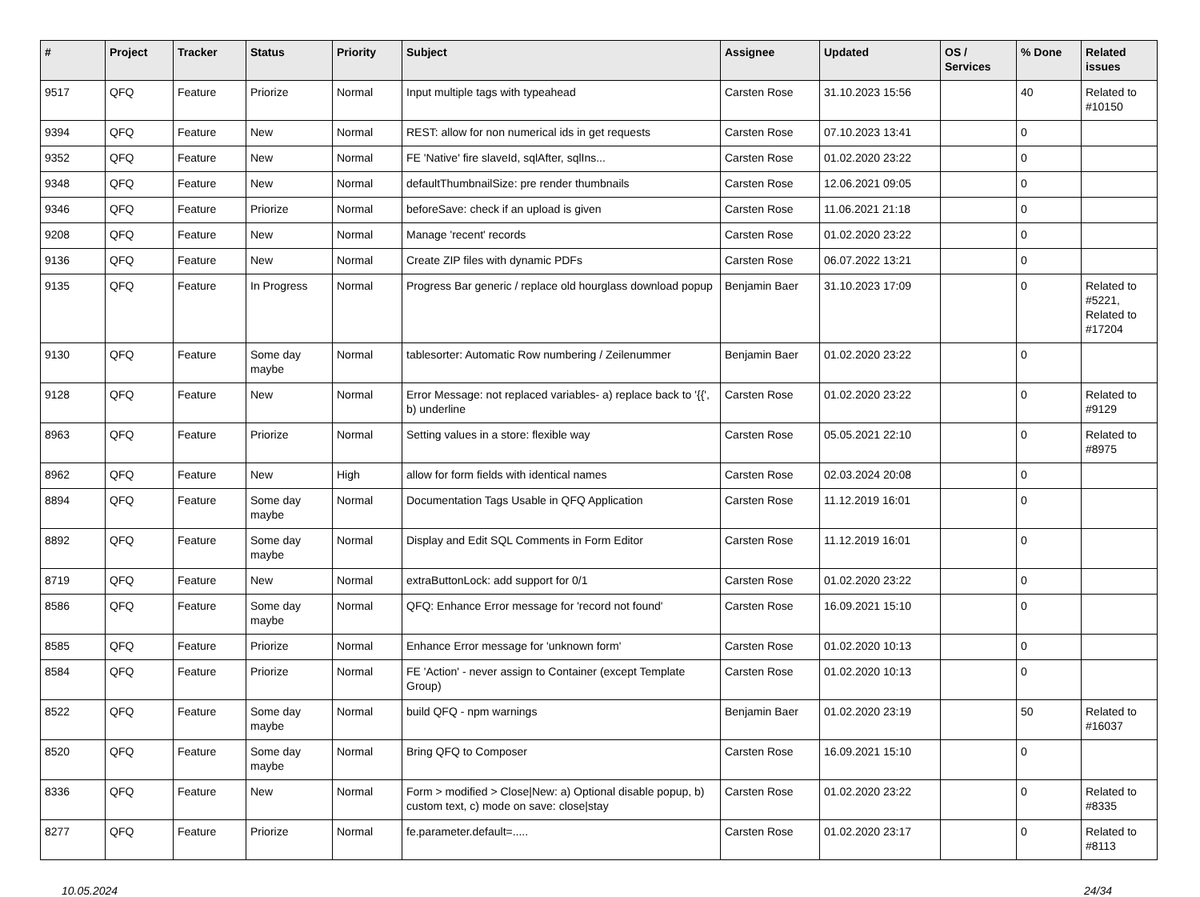| # | Project | Tracker | Status | Priority | Subject | Assignee | Updated | OS / Services | % Done | Related issues |
| --- | --- | --- | --- | --- | --- | --- | --- | --- | --- | --- |
| 9517 | QFQ | Feature | Priorize | Normal | Input multiple tags with typeahead | Carsten Rose | 31.10.2023 15:56 | | 40 | Related to #10150 |
| 9394 | QFQ | Feature | New | Normal | REST: allow for non numerical ids in get requests | Carsten Rose | 07.10.2023 13:41 | | 0 | |
| 9352 | QFQ | Feature | New | Normal | FE 'Native' fire slaveId, sqlAfter, sqlIns... | Carsten Rose | 01.02.2020 23:22 | | 0 | |
| 9348 | QFQ | Feature | New | Normal | defaultThumbnailSize: pre render thumbnails | Carsten Rose | 12.06.2021 09:05 | | 0 | |
| 9346 | QFQ | Feature | Priorize | Normal | beforeSave: check if an upload is given | Carsten Rose | 11.06.2021 21:18 | | 0 | |
| 9208 | QFQ | Feature | New | Normal | Manage 'recent' records | Carsten Rose | 01.02.2020 23:22 | | 0 | |
| 9136 | QFQ | Feature | New | Normal | Create ZIP files with dynamic PDFs | Carsten Rose | 06.07.2022 13:21 | | 0 | |
| 9135 | QFQ | Feature | In Progress | Normal | Progress Bar generic / replace old hourglass download popup | Benjamin Baer | 31.10.2023 17:09 | | 0 | Related to #5221, Related to #17204 |
| 9130 | QFQ | Feature | Some day maybe | Normal | tablesorter: Automatic Row numbering / Zeilenummer | Benjamin Baer | 01.02.2020 23:22 | | 0 | |
| 9128 | QFQ | Feature | New | Normal | Error Message: not replaced variables- a) replace back to '{{', b) underline | Carsten Rose | 01.02.2020 23:22 | | 0 | Related to #9129 |
| 8963 | QFQ | Feature | Priorize | Normal | Setting values in a store: flexible way | Carsten Rose | 05.05.2021 22:10 | | 0 | Related to #8975 |
| 8962 | QFQ | Feature | New | High | allow for form fields with identical names | Carsten Rose | 02.03.2024 20:08 | | 0 | |
| 8894 | QFQ | Feature | Some day maybe | Normal | Documentation Tags Usable in QFQ Application | Carsten Rose | 11.12.2019 16:01 | | 0 | |
| 8892 | QFQ | Feature | Some day maybe | Normal | Display and Edit SQL Comments in Form Editor | Carsten Rose | 11.12.2019 16:01 | | 0 | |
| 8719 | QFQ | Feature | New | Normal | extraButtonLock: add support for 0/1 | Carsten Rose | 01.02.2020 23:22 | | 0 | |
| 8586 | QFQ | Feature | Some day maybe | Normal | QFQ: Enhance Error message for 'record not found' | Carsten Rose | 16.09.2021 15:10 | | 0 | |
| 8585 | QFQ | Feature | Priorize | Normal | Enhance Error message for 'unknown form' | Carsten Rose | 01.02.2020 10:13 | | 0 | |
| 8584 | QFQ | Feature | Priorize | Normal | FE 'Action' - never assign to Container (except Template Group) | Carsten Rose | 01.02.2020 10:13 | | 0 | |
| 8522 | QFQ | Feature | Some day maybe | Normal | build QFQ - npm warnings | Benjamin Baer | 01.02.2020 23:19 | | 50 | Related to #16037 |
| 8520 | QFQ | Feature | Some day maybe | Normal | Bring QFQ to Composer | Carsten Rose | 16.09.2021 15:10 | | 0 | |
| 8336 | QFQ | Feature | New | Normal | Form > modified > Close/New: a) Optional disable popup, b) custom text, c) mode on save: close/stay | Carsten Rose | 01.02.2020 23:22 | | 0 | Related to #8335 |
| 8277 | QFQ | Feature | Priorize | Normal | fe.parameter.default=..... | Carsten Rose | 01.02.2020 23:17 | | 0 | Related to #8113 |
10.05.2024 24/34